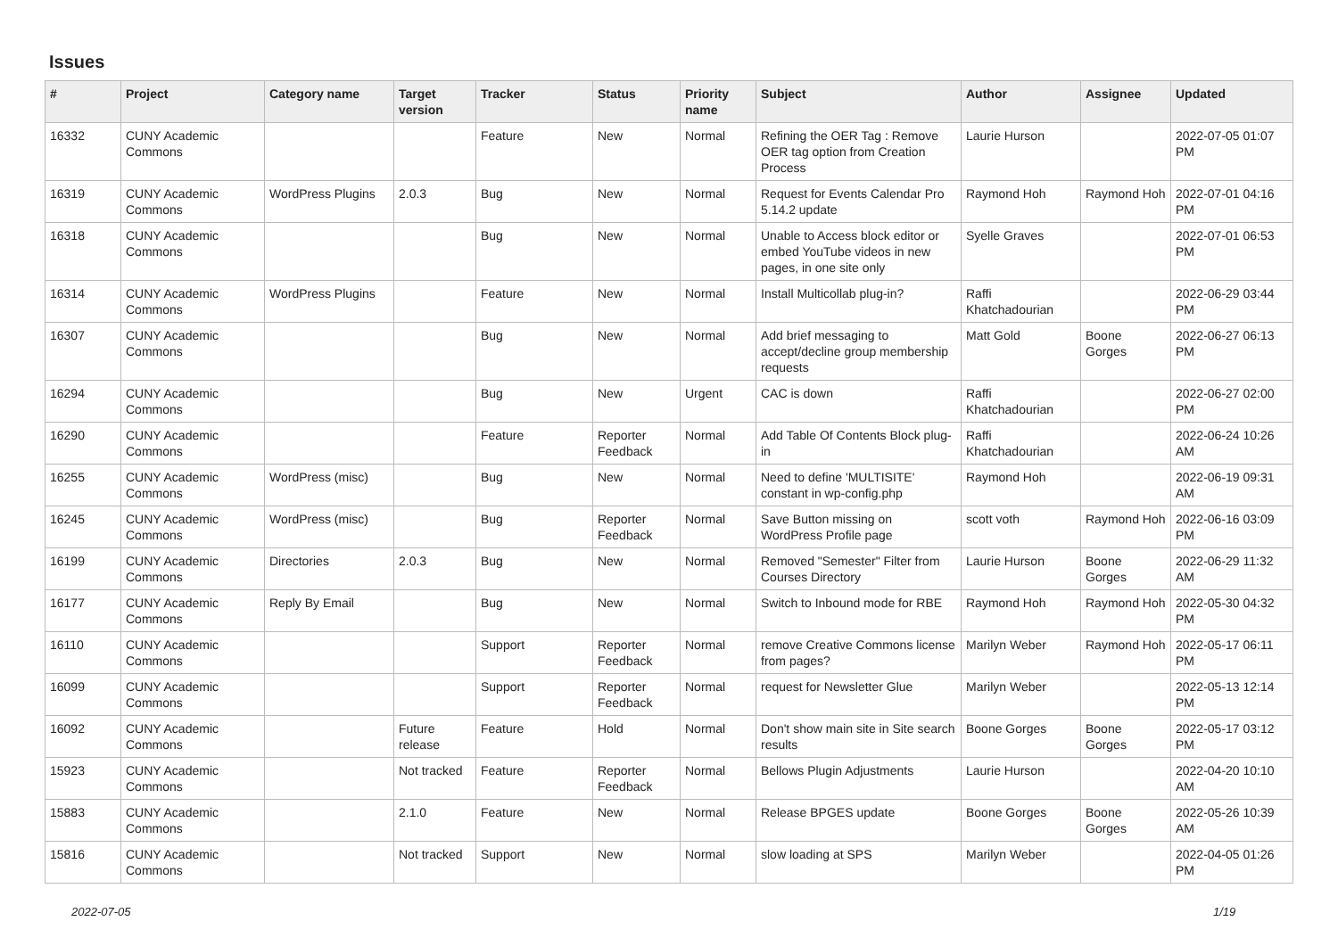Issues
| # | Project | Category name | Target version | Tracker | Status | Priority name | Subject | Author | Assignee | Updated |
| --- | --- | --- | --- | --- | --- | --- | --- | --- | --- | --- |
| 16332 | CUNY Academic Commons | | | Feature | New | Normal | Refining the OER Tag : Remove OER tag option from Creation Process | Laurie Hurson | | 2022-07-05 01:07 PM |
| 16319 | CUNY Academic Commons | WordPress Plugins | 2.0.3 | Bug | New | Normal | Request for Events Calendar Pro 5.14.2 update | Raymond Hoh | Raymond Hoh | 2022-07-01 04:16 PM |
| 16318 | CUNY Academic Commons | | | Bug | New | Normal | Unable to Access block editor or embed YouTube videos in new pages, in one site only | Syelle Graves | | 2022-07-01 06:53 PM |
| 16314 | CUNY Academic Commons | WordPress Plugins | | Feature | New | Normal | Install Multicollab plug-in? | Raffi Khatchadourian | | 2022-06-29 03:44 PM |
| 16307 | CUNY Academic Commons | | | Bug | New | Normal | Add brief messaging to accept/decline group membership requests | Matt Gold | Boone Gorges | 2022-06-27 06:13 PM |
| 16294 | CUNY Academic Commons | | | Bug | New | Urgent | CAC is down | Raffi Khatchadourian | | 2022-06-27 02:00 PM |
| 16290 | CUNY Academic Commons | | | Feature | Reporter Feedback | Normal | Add Table Of Contents Block plug-in | Raffi Khatchadourian | | 2022-06-24 10:26 AM |
| 16255 | CUNY Academic Commons | WordPress (misc) | | Bug | New | Normal | Need to define 'MULTISITE' constant in wp-config.php | Raymond Hoh | | 2022-06-19 09:31 AM |
| 16245 | CUNY Academic Commons | WordPress (misc) | | Bug | Reporter Feedback | Normal | Save Button missing on WordPress Profile page | scott voth | Raymond Hoh | 2022-06-16 03:09 PM |
| 16199 | CUNY Academic Commons | Directories | 2.0.3 | Bug | New | Normal | Removed "Semester" Filter from Courses Directory | Laurie Hurson | Boone Gorges | 2022-06-29 11:32 AM |
| 16177 | CUNY Academic Commons | Reply By Email | | Bug | New | Normal | Switch to Inbound mode for RBE | Raymond Hoh | Raymond Hoh | 2022-05-30 04:32 PM |
| 16110 | CUNY Academic Commons | | | Support | Reporter Feedback | Normal | remove Creative Commons license from pages? | Marilyn Weber | Raymond Hoh | 2022-05-17 06:11 PM |
| 16099 | CUNY Academic Commons | | | Support | Reporter Feedback | Normal | request for Newsletter Glue | Marilyn Weber | | 2022-05-13 12:14 PM |
| 16092 | CUNY Academic Commons | | Future release | Feature | Hold | Normal | Don't show main site in Site search results | Boone Gorges | Boone Gorges | 2022-05-17 03:12 PM |
| 15923 | CUNY Academic Commons | | Not tracked | Feature | Reporter Feedback | Normal | Bellows Plugin Adjustments | Laurie Hurson | | 2022-04-20 10:10 AM |
| 15883 | CUNY Academic Commons | | 2.1.0 | Feature | New | Normal | Release BPGES update | Boone Gorges | Boone Gorges | 2022-05-26 10:39 AM |
| 15816 | CUNY Academic Commons | | Not tracked | Support | New | Normal | slow loading at SPS | Marilyn Weber | | 2022-04-05 01:26 PM |
2022-07-05 1/19